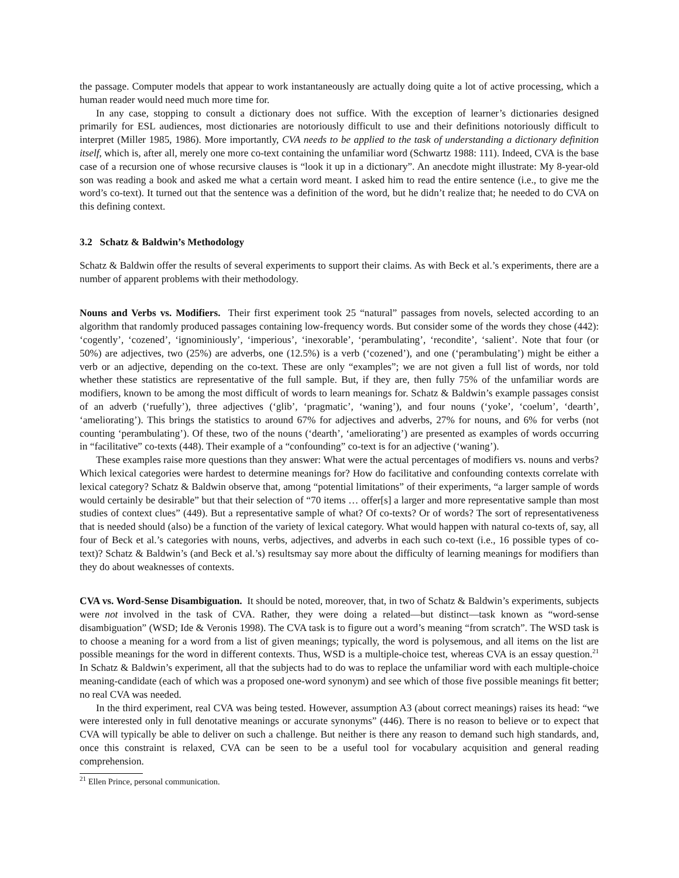the passage. Computer models that appear to work instantaneously are actually doing quite a lot of active processing, which a human reader would need much more time for.
In any case, stopping to consult a dictionary does not suffice. With the exception of learner’s dictionaries designed primarily for ESL audiences, most dictionaries are notoriously difficult to use and their definitions notoriously difficult to interpret (Miller 1985, 1986). More importantly, CVA needs to be applied to the task of understanding a dictionary definition itself, which is, after all, merely one more co-text containing the unfamiliar word (Schwartz 1988: 111). Indeed, CVA is the base case of a recursion one of whose recursive clauses is “look it up in a dictionary”. An anecdote might illustrate: My 8-year-old son was reading a book and asked me what a certain word meant. I asked him to read the entire sentence (i.e., to give me the word’s co-text). It turned out that the sentence was a definition of the word, but he didn’t realize that; he needed to do CVA on this defining context.
3.2 Schatz & Baldwin’s Methodology
Schatz & Baldwin offer the results of several experiments to support their claims. As with Beck et al.’s experiments, there are a number of apparent problems with their methodology.
Nouns and Verbs vs. Modifiers. Their first experiment took 25 “natural” passages from novels, selected according to an algorithm that randomly produced passages containing low-frequency words. But consider some of the words they chose (442): ‘cogently’, ‘cozened’, ‘ignominiously’, ‘imperious’, ‘inexorable’, ‘perambulating’, ‘recondite’, ‘salient’. Note that four (or 50%) are adjectives, two (25%) are adverbs, one (12.5%) is a verb (‘cozened’), and one (‘perambulating’) might be either a verb or an adjective, depending on the co-text. These are only “examples”; we are not given a full list of words, nor told whether these statistics are representative of the full sample. But, if they are, then fully 75% of the unfamiliar words are modifiers, known to be among the most difficult of words to learn meanings for. Schatz & Baldwin’s example passages consist of an adverb (‘ruefully’), three adjectives (‘glib’, ‘pragmatic’, ‘waning’), and four nouns (‘yoke’, ‘coelum’, ‘dearth’, ‘ameliorating’). This brings the statistics to around 67% for adjectives and adverbs, 27% for nouns, and 6% for verbs (not counting ‘perambulating’). Of these, two of the nouns (‘dearth’, ‘ameliorating’) are presented as examples of words occurring in “facilitative” co-texts (448). Their example of a “confounding” co-text is for an adjective (‘waning’).
These examples raise more questions than they answer: What were the actual percentages of modifiers vs. nouns and verbs? Which lexical categories were hardest to determine meanings for? How do facilitative and confounding contexts correlate with lexical category? Schatz & Baldwin observe that, among “potential limitations” of their experiments, “a larger sample of words would certainly be desirable” but that their selection of “70 items … offer[s] a larger and more representative sample than most studies of context clues” (449). But a representative sample of what? Of co-texts? Or of words? The sort of representativeness that is needed should (also) be a function of the variety of lexical category. What would happen with natural co-texts of, say, all four of Beck et al.’s categories with nouns, verbs, adjectives, and adverbs in each such co-text (i.e., 16 possible types of co-text)? Schatz & Baldwin’s (and Beck et al.’s) resultsmay say more about the difficulty of learning meanings for modifiers than they do about weaknesses of contexts.
CVA vs. Word-Sense Disambiguation. It should be noted, moreover, that, in two of Schatz & Baldwin’s experiments, subjects were not involved in the task of CVA. Rather, they were doing a related—but distinct—task known as “word-sense disambiguation” (WSD; Ide & Veronis 1998). The CVA task is to figure out a word’s meaning “from scratch”. The WSD task is to choose a meaning for a word from a list of given meanings; typically, the word is polysemous, and all items on the list are possible meanings for the word in different contexts. Thus, WSD is a multiple-choice test, whereas CVA is an essay question.<sup>21</sup> In Schatz & Baldwin’s experiment, all that the subjects had to do was to replace the unfamiliar word with each multiple-choice meaning-candidate (each of which was a proposed one-word synonym) and see which of those five possible meanings fit better; no real CVA was needed.
In the third experiment, real CVA was being tested. However, assumption A3 (about correct meanings) raises its head: “we were interested only in full denotative meanings or accurate synonyms” (446). There is no reason to believe or to expect that CVA will typically be able to deliver on such a challenge. But neither is there any reason to demand such high standards, and, once this constraint is relaxed, CVA can be seen to be a useful tool for vocabulary acquisition and general reading comprehension.
<sup>21</sup> Ellen Prince, personal communication.